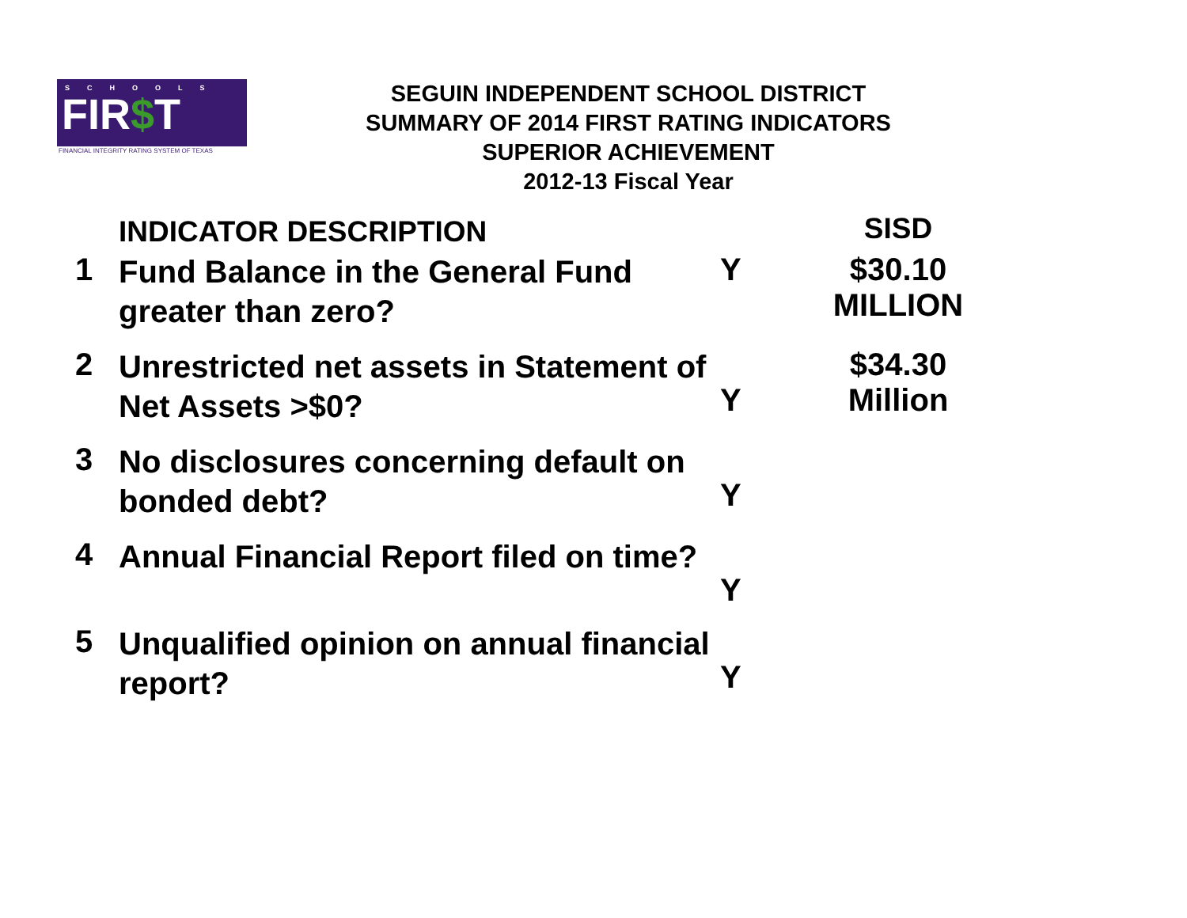SCHOOLS
FIR$T
FINANCIAL INTEGRITY RATING SYSTEM OF TEXAS
SEGUIN INDEPENDENT SCHOOL DISTRICT
SUMMARY OF 2014 FIRST RATING INDICATORS
SUPERIOR ACHIEVEMENT
2012-13 Fiscal Year
| | INDICATOR DESCRIPTION | | SISD |
| --- | --- | --- | --- |
| 1 | Fund Balance in the General Fund greater than zero? | Y | $30.10 MILLION |
| 2 | Unrestricted net assets in Statement of Net Assets >$0? | Y | $34.30 Million |
| 3 | No disclosures concerning default on bonded debt? | Y | |
| 4 | Annual Financial Report filed on time? | Y | |
| 5 | Unqualified opinion on annual financial report? | Y | |